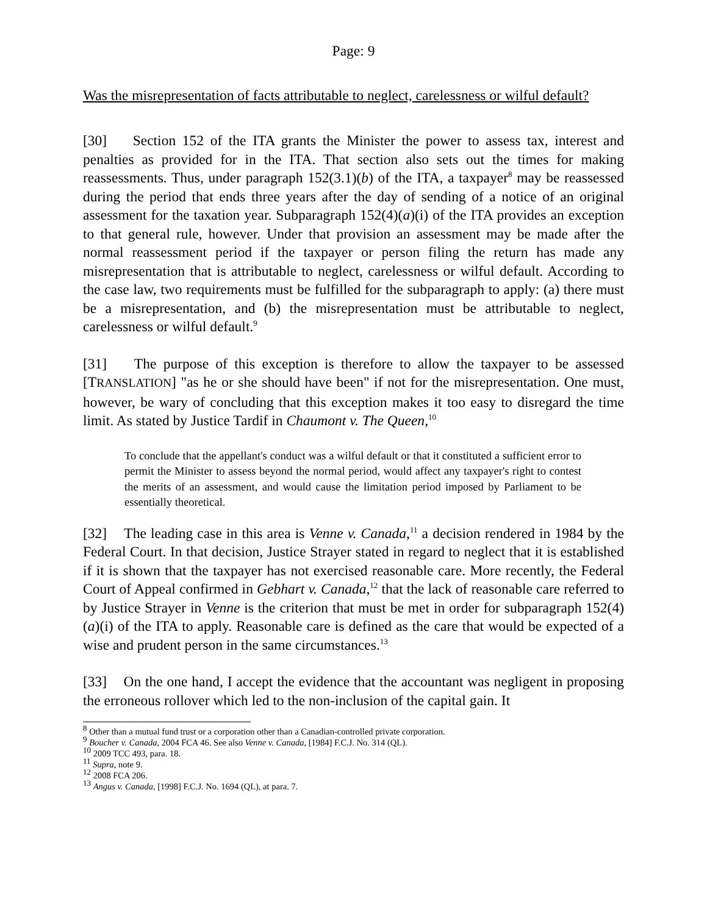Page: 9
Was the misrepresentation of facts attributable to neglect, carelessness or wilful default?
[30] Section 152 of the ITA grants the Minister the power to assess tax, interest and penalties as provided for in the ITA. That section also sets out the times for making reassessments. Thus, under paragraph 152(3.1)(b) of the ITA, a taxpayer<sup>8</sup> may be reassessed during the period that ends three years after the day of sending of a notice of an original assessment for the taxation year. Subparagraph 152(4)(a)(i) of the ITA provides an exception to that general rule, however. Under that provision an assessment may be made after the normal reassessment period if the taxpayer or person filing the return has made any misrepresentation that is attributable to neglect, carelessness or wilful default. According to the case law, two requirements must be fulfilled for the subparagraph to apply: (a) there must be a misrepresentation, and (b) the misrepresentation must be attributable to neglect, carelessness or wilful default.<sup>9</sup>
[31] The purpose of this exception is therefore to allow the taxpayer to be assessed [TRANSLATION] "as he or she should have been" if not for the misrepresentation. One must, however, be wary of concluding that this exception makes it too easy to disregard the time limit. As stated by Justice Tardif in Chaumont v. The Queen,<sup>10</sup>
To conclude that the appellant's conduct was a wilful default or that it constituted a sufficient error to permit the Minister to assess beyond the normal period, would affect any taxpayer's right to contest the merits of an assessment, and would cause the limitation period imposed by Parliament to be essentially theoretical.
[32] The leading case in this area is Venne v. Canada,<sup>11</sup> a decision rendered in 1984 by the Federal Court. In that decision, Justice Strayer stated in regard to neglect that it is established if it is shown that the taxpayer has not exercised reasonable care. More recently, the Federal Court of Appeal confirmed in Gebhart v. Canada,<sup>12</sup> that the lack of reasonable care referred to by Justice Strayer in Venne is the criterion that must be met in order for subparagraph 152(4)(a)(i) of the ITA to apply. Reasonable care is defined as the care that would be expected of a wise and prudent person in the same circumstances.<sup>13</sup>
[33] On the one hand, I accept the evidence that the accountant was negligent in proposing the erroneous rollover which led to the non-inclusion of the capital gain. It
<sup>8</sup> Other than a mutual fund trust or a corporation other than a Canadian-controlled private corporation.
<sup>9</sup> Boucher v. Canada, 2004 FCA 46. See also Venne v. Canada, [1984] F.C.J. No. 314 (QL).
<sup>10</sup> 2009 TCC 493, para. 18.
<sup>11</sup> Supra, note 9.
<sup>12</sup> 2008 FCA 206.
<sup>13</sup> Angus v. Canada, [1998] F.C.J. No. 1694 (QL), at para. 7.